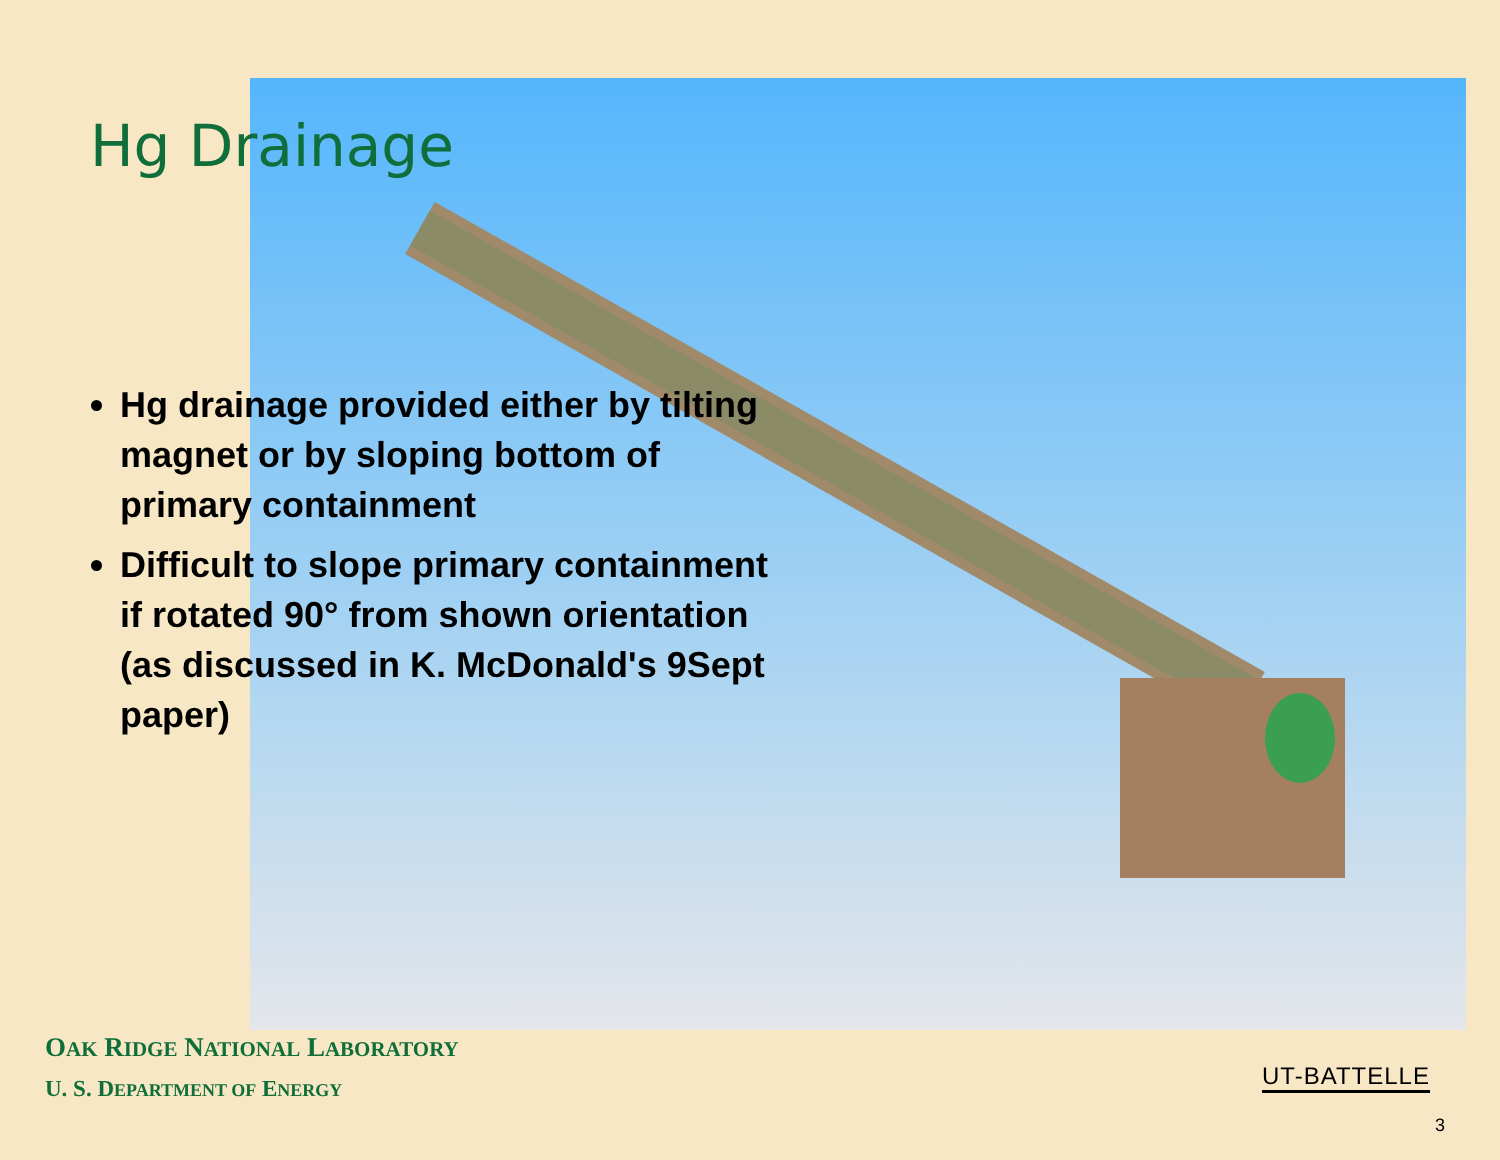Hg Drainage
Hg drainage provided either by tilting magnet or by sloping bottom of primary containment
Difficult to slope primary containment if rotated 90° from shown orientation (as discussed in K. McDonald's 9Sept paper)
OAK RIDGE NATIONAL LABORATORY
U. S. DEPARTMENT OF ENERGY
UT-BATTELLE
3